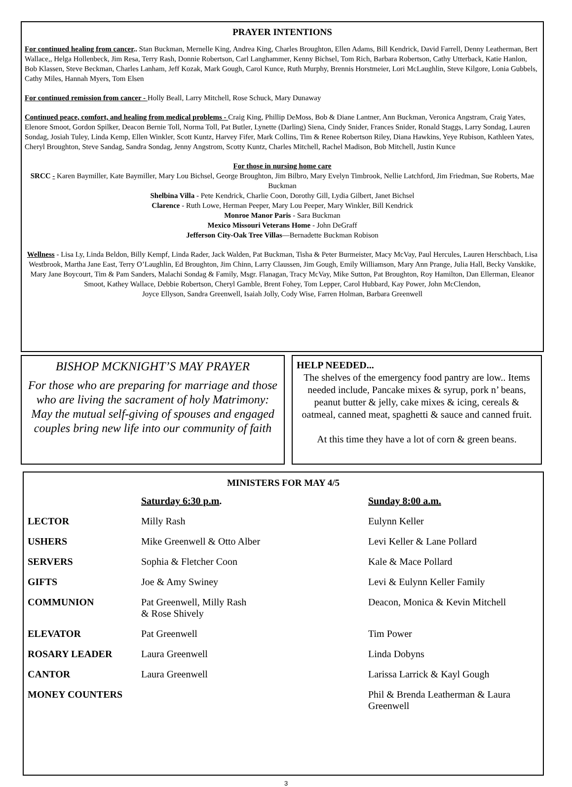PRAYER INTENTIONS
For continued healing from cancer.. Stan Buckman, Mernelle King, Andrea King, Charles Broughton, Ellen Adams, Bill Kendrick, David Farrell, Denny Leatherman, Bert Wallace,, Helga Hollenbeck, Jim Resa, Terry Rash, Donnie Robertson, Carl Langhammer, Kenny Bichsel, Tom Rich, Barbara Robertson, Cathy Utterback, Katie Hanlon, Bob Klassen, Steve Beckman, Charles Lanham, Jeff Kozak, Mark Gough, Carol Kunce, Ruth Murphy, Brennis Horstmeier, Lori McLaughlin, Steve Kilgore, Lonia Gubbels, Cathy Miles, Hannah Myers, Tom Elsen
For continued remission from cancer - Holly Beall, Larry Mitchell, Rose Schuck, Mary Dunaway
Continued peace, comfort, and healing from medical problems - Craig King, Phillip DeMoss, Bob & Diane Lantner, Ann Buckman, Veronica Angstram, Craig Yates, Elenore Smoot, Gordon Spilker, Deacon Bernie Toll, Norma Toll, Pat Butler, Lynette (Darling) Siena, Cindy Snider, Frances Snider, Ronald Staggs, Larry Sondag, Lauren Sondag, Josiah Tuley, Linda Kemp, Ellen Winkler, Scott Kuntz, Harvey Fifer, Mark Collins, Tim & Renee Robertson Riley, Diana Hawkins, Yeye Rubison, Kathleen Yates, Cheryl Broughton, Steve Sandag, Sandra Sondag, Jenny Angstrom, Scotty Kuntz, Charles Mitchell, Rachel Madison, Bob Mitchell, Justin Kunce
For those in nursing home care
SRCC - Karen Baymiller, Kate Baymiller, Mary Lou Bichsel, George Broughton, Jim Bilbro, Mary Evelyn Timbrook, Nellie Latchford, Jim Friedman, Sue Roberts, Mae Buckman
Shelbina Villa - Pete Kendrick, Charlie Coon, Dorothy Gill, Lydia Gilbert, Janet Bichsel
Clarence - Ruth Lowe, Herman Peeper, Mary Lou Peeper, Mary Winkler, Bill Kendrick
Monroe Manor Paris - Sara Buckman
Mexico Missouri Veterans Home - John DeGraff
Jefferson City-Oak Tree Villas—Bernadette Buckman Robison
Wellness - Lisa Ly, Linda Beldon, Billy Kempf, Linda Rader, Jack Walden, Pat Buckman, Tisha & Peter Burmeister, Macy McVay, Paul Hercules, Lauren Herschbach, Lisa Westbrook, Martha Jane East, Terry O’Laughlin, Ed Broughton, Jim Chinn, Larry Claussen, Jim Gough, Emily Williamson, Mary Ann Prange, Julia Hall, Becky Vanskike, Mary Jane Boycourt, Tim & Pam Sanders, Malachi Sondag & Family, Msgr. Flanagan, Tracy McVay, Mike Sutton, Pat Broughton, Roy Hamilton, Dan Ellerman, Eleanor Smoot, Kathey Wallace, Debbie Robertson, Cheryl Gamble, Brent Fohey, Tom Lepper, Carol Hubbard, Kay Power, John McClendon,
Joyce Ellyson, Sandra Greenwell, Isaiah Jolly, Cody Wise, Farren Holman, Barbara Greenwell
BISHOP MCKNIGHT’S MAY PRAYER
For those who are preparing for marriage and those who are living the sacrament of holy Matrimony: May the mutual self-giving of spouses and engaged couples bring new life into our community of faith
HELP NEEDED...
The shelves of the emergency food pantry are low.. Items needed include, Pancake mixes & syrup, pork n’ beans, peanut butter & jelly, cake mixes & icing, cereals & oatmeal, canned meat, spaghetti & sauce and canned fruit.
At this time they have a lot of corn & green beans.
MINISTERS FOR MAY 4/5
| | Saturday 6:30 p.m . | Sunday 8:00 a.m. |
| LECTOR | Milly Rash | Eulynn Keller |
| USHERS | Mike Greenwell & Otto Alber | Levi Keller & Lane Pollard |
| SERVERS | Sophia & Fletcher Coon | Kale & Mace Pollard |
| GIFTS | Joe & Amy Swiney | Levi & Eulynn Keller Family |
| COMMUNION | Pat Greenwell, Milly Rash & Rose Shively | Deacon, Monica & Kevin Mitchell |
| ELEVATOR | Pat Greenwell | Tim Power |
| ROSARY LEADER | Laura Greenwell | Linda Dobyns |
| CANTOR | Laura Greenwell | Larissa Larrick & Kayl Gough |
| MONEY COUNTERS | | Phil & Brenda Leatherman & Laura Greenwell |
3